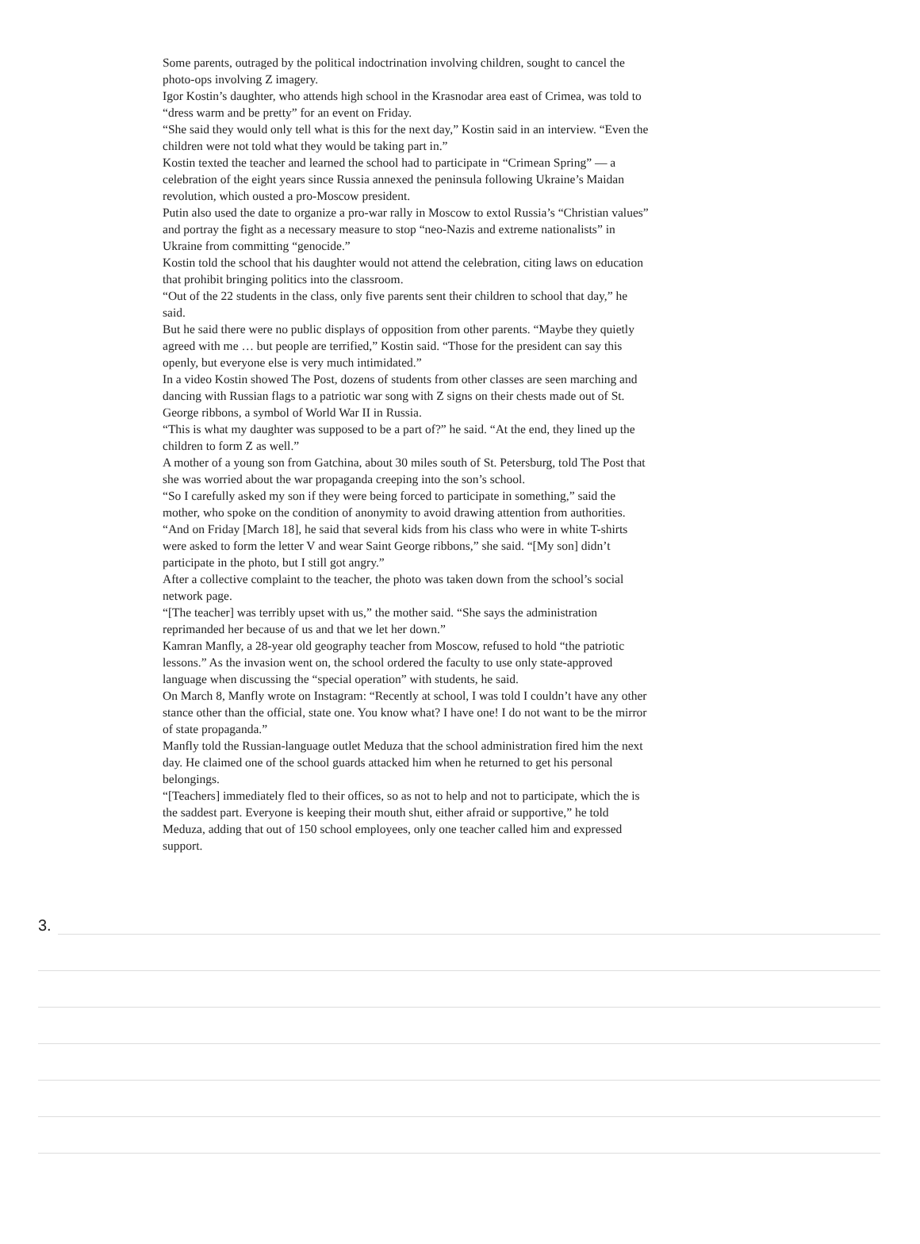Some parents, outraged by the political indoctrination involving children, sought to cancel the photo-ops involving Z imagery.
Igor Kostin’s daughter, who attends high school in the Krasnodar area east of Crimea, was told to “dress warm and be pretty” for an event on Friday.
“She said they would only tell what is this for the next day,” Kostin said in an interview. “Even the children were not told what they would be taking part in.”
Kostin texted the teacher and learned the school had to participate in “Crimean Spring” — a celebration of the eight years since Russia annexed the peninsula following Ukraine’s Maidan revolution, which ousted a pro-Moscow president.
Putin also used the date to organize a pro-war rally in Moscow to extol Russia’s “Christian values” and portray the fight as a necessary measure to stop “neo-Nazis and extreme nationalists” in Ukraine from committing “genocide.”
Kostin told the school that his daughter would not attend the celebration, citing laws on education that prohibit bringing politics into the classroom.
“Out of the 22 students in the class, only five parents sent their children to school that day,” he said.
But he said there were no public displays of opposition from other parents. “Maybe they quietly agreed with me … but people are terrified,” Kostin said. “Those for the president can say this openly, but everyone else is very much intimidated.”
In a video Kostin showed The Post, dozens of students from other classes are seen marching and dancing with Russian flags to a patriotic war song with Z signs on their chests made out of St. George ribbons, a symbol of World War II in Russia.
“This is what my daughter was supposed to be a part of?” he said. “At the end, they lined up the children to form Z as well.”
A mother of a young son from Gatchina, about 30 miles south of St. Petersburg, told The Post that she was worried about the war propaganda creeping into the son’s school.
“So I carefully asked my son if they were being forced to participate in something,” said the mother, who spoke on the condition of anonymity to avoid drawing attention from authorities.
“And on Friday [March 18], he said that several kids from his class who were in white T-shirts were asked to form the letter V and wear Saint George ribbons,” she said. “[My son] didn’t participate in the photo, but I still got angry.”
After a collective complaint to the teacher, the photo was taken down from the school’s social network page.
“[The teacher] was terribly upset with us,” the mother said. “She says the administration reprimanded her because of us and that we let her down.”
Kamran Manfly, a 28-year old geography teacher from Moscow, refused to hold “the patriotic lessons.” As the invasion went on, the school ordered the faculty to use only state-approved language when discussing the “special operation” with students, he said.
On March 8, Manfly wrote on Instagram: “Recently at school, I was told I couldn’t have any other stance other than the official, state one. You know what? I have one! I do not want to be the mirror of state propaganda.”
Manfly told the Russian-language outlet Meduza that the school administration fired him the next day. He claimed one of the school guards attacked him when he returned to get his personal belongings.
“[Teachers] immediately fled to their offices, so as not to help and not to participate, which the is the saddest part. Everyone is keeping their mouth shut, either afraid or supportive,” he told Meduza, adding that out of 150 school employees, only one teacher called him and expressed support.
3.